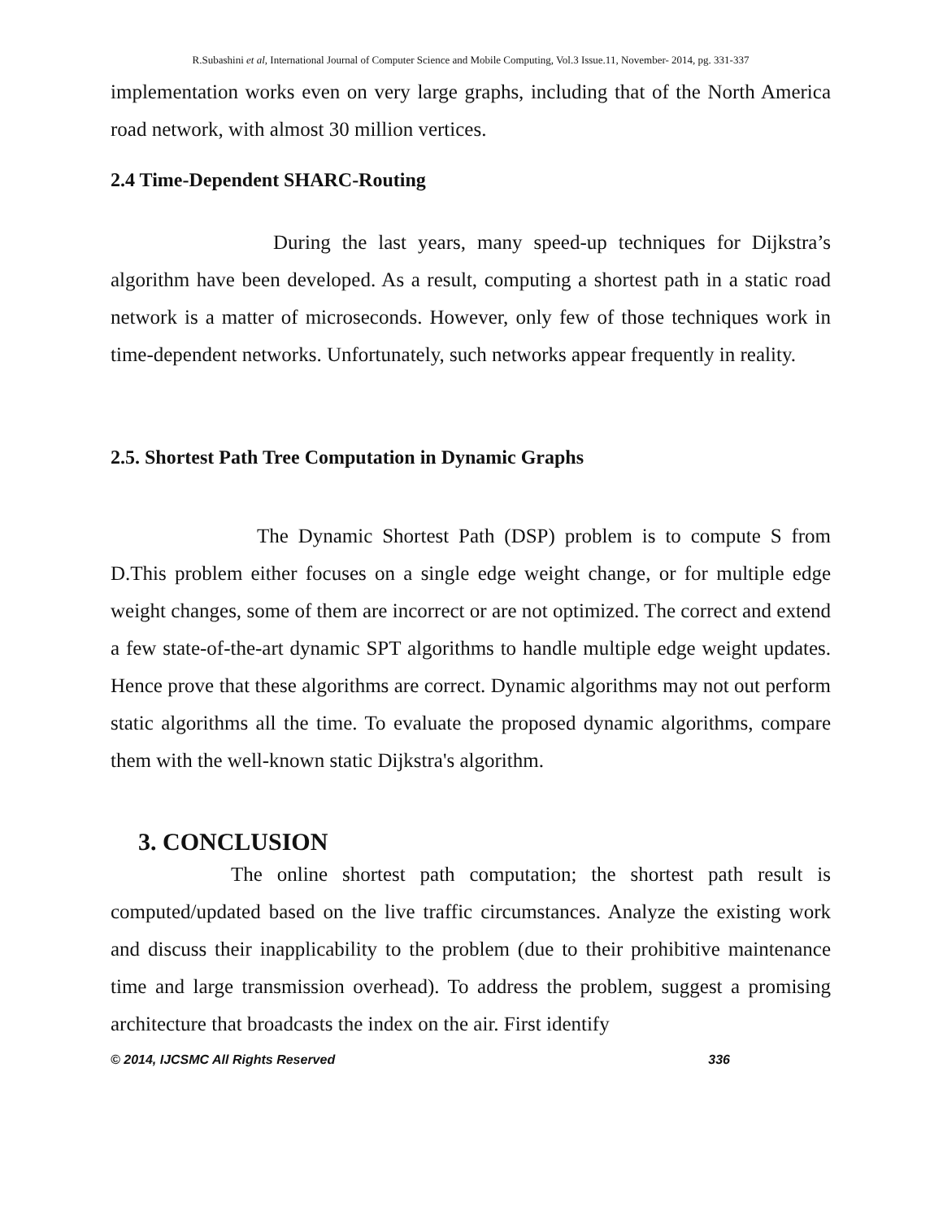R.Subashini et al, International Journal of Computer Science and Mobile Computing, Vol.3 Issue.11, November- 2014, pg. 331-337
implementation works even on very large graphs, including that of the North America road network, with almost 30 million vertices.
2.4 Time-Dependent SHARC-Routing
During the last years, many speed-up techniques for Dijkstra’s algorithm have been developed. As a result, computing a shortest path in a static road network is a matter of microseconds. However, only few of those techniques work in time-dependent networks. Unfortunately, such networks appear frequently in reality.
2.5. Shortest Path Tree Computation in Dynamic Graphs
The Dynamic Shortest Path (DSP) problem is to compute S from D.This problem either focuses on a single edge weight change, or for multiple edge weight changes, some of them are incorrect or are not optimized. The correct and extend a few state-of-the-art dynamic SPT algorithms to handle multiple edge weight updates. Hence prove that these algorithms are correct. Dynamic algorithms may not out perform static algorithms all the time. To evaluate the proposed dynamic algorithms, compare them with the well-known static Dijkstra's algorithm.
3. CONCLUSION
The online shortest path computation; the shortest path result is computed/updated based on the live traffic circumstances. Analyze the existing work and discuss their inapplicability to the problem (due to their prohibitive maintenance time and large transmission overhead). To address the problem, suggest a promising architecture that broadcasts the index on the air. First identify
© 2014, IJCSMC All Rights Reserved 336